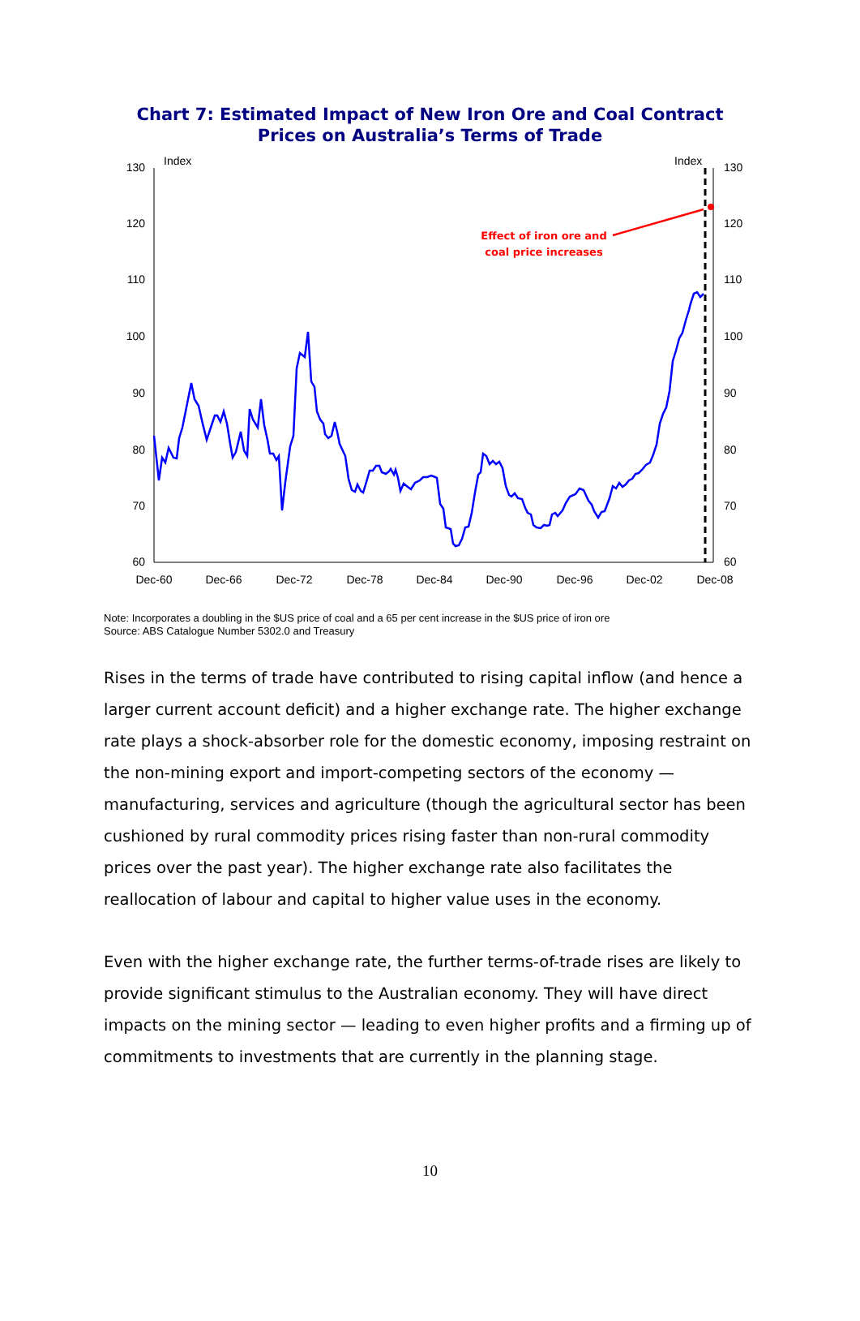Chart 7: Estimated Impact of New Iron Ore and Coal Contract
Prices on Australia’s Terms of Trade
130
120
110
100
90
80
70
60
130
120
110
100
90
80
70
60
Index
Index
Dec-60
Dec-66
Dec-72
Dec-78
Dec-84
Dec-90
Dec-96
Dec-02
Dec-08
Effect of iron ore and
coal price increases
Note: Incorporates a doubling in the $US price of coal and a 65 per cent increase in the $US price of iron ore
Source: ABS Catalogue Number 5302.0 and Treasury
Rises in the terms of trade have contributed to rising capital inflow (and hence a larger current account deficit) and a higher exchange rate. The higher exchange rate plays a shock-absorber role for the domestic economy, imposing restraint on the non-mining export and import-competing sectors of the economy — manufacturing, services and agriculture (though the agricultural sector has been cushioned by rural commodity prices rising faster than non-rural commodity prices over the past year). The higher exchange rate also facilitates the reallocation of labour and capital to higher value uses in the economy.
Even with the higher exchange rate, the further terms-of-trade rises are likely to provide significant stimulus to the Australian economy. They will have direct impacts on the mining sector — leading to even higher profits and a firming up of commitments to investments that are currently in the planning stage.
10